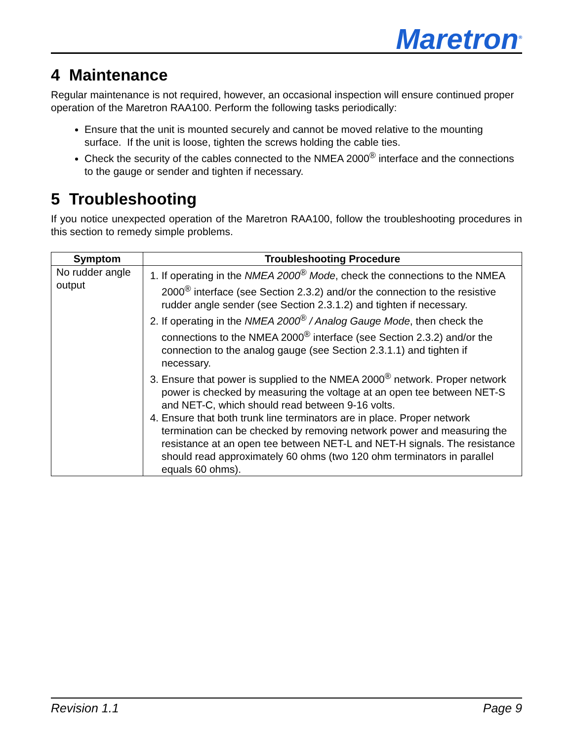Maretron<sup>®</sup>
4 Maintenance
Regular maintenance is not required, however, an occasional inspection will ensure continued proper operation of the Maretron RAA100. Perform the following tasks periodically:
Ensure that the unit is mounted securely and cannot be moved relative to the mounting surface. If the unit is loose, tighten the screws holding the cable ties.
Check the security of the cables connected to the NMEA 2000<sup>®</sup> interface and the connections to the gauge or sender and tighten if necessary.
5 Troubleshooting
If you notice unexpected operation of the Maretron RAA100, follow the troubleshooting procedures in this section to remedy simple problems.
| Symptom | Troubleshooting Procedure |
| --- | --- |
| No rudder angle output | 1. If operating in the NMEA 2000<sup>®</sup> Mode , check the connections to the NMEA 2000<sup>®</sup> interface (see Section 2.3.2) and/or the connection to the resistive rudder angle sender (see Section 2.3.1.2) and tighten if necessary. 2. If operating in the NMEA 2000<sup>®</sup> / Analog Gauge Mode , then check the connections to the NMEA 2000<sup>®</sup> interface (see Section 2.3.2) and/or the connection to the analog gauge (see Section 2.3.1.1) and tighten if necessary. 3. Ensure that power is supplied to the NMEA 2000<sup>®</sup> network. Proper network power is checked by measuring the voltage at an open tee between NET-S and NET-C, which should read between 9-16 volts. 4. Ensure that both trunk line terminators are in place. Proper network termination can be checked by removing network power and measuring the resistance at an open tee between NET-L and NET-H signals. The resistance should read approximately 60 ohms (two 120 ohm terminators in parallel equals 60 ohms). |
Revision 1.1 Page 9